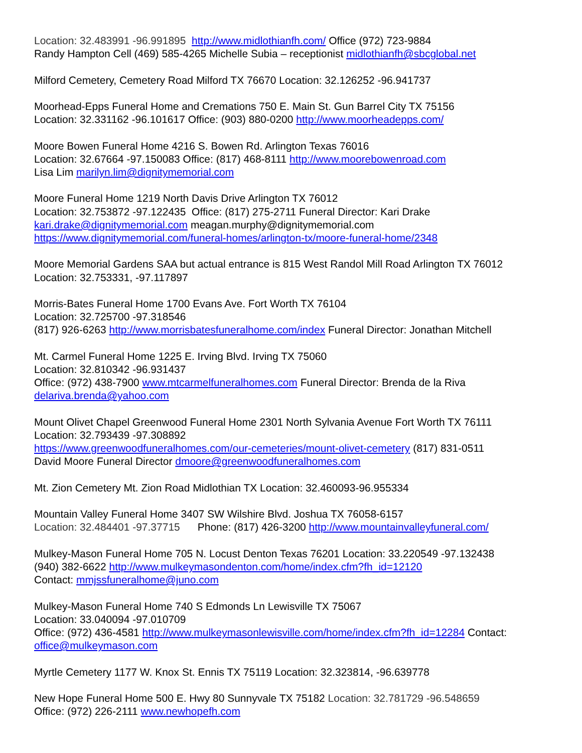Location: 32.483991 -96.991895 http://www.midlothianfh.com/ Office (972) 723-9884
Randy Hampton Cell (469) 585-4265 Michelle Subia – receptionist midlothianfh@sbcglobal.net
Milford Cemetery, Cemetery Road Milford TX 76670 Location: 32.126252 -96.941737
Moorhead-Epps Funeral Home and Cremations 750 E. Main St. Gun Barrel City TX 75156
Location: 32.331162 -96.101617 Office: (903) 880-0200 http://www.moorheadepps.com/
Moore Bowen Funeral Home 4216 S. Bowen Rd. Arlington Texas 76016
Location: 32.67664 -97.150083 Office: (817) 468-8111 http://www.moorebowenroad.com
Lisa Lim marilyn.lim@dignitymemorial.com
Moore Funeral Home 1219 North Davis Drive Arlington TX 76012
Location: 32.753872 -97.122435 Office: (817) 275-2711 Funeral Director: Kari Drake
kari.drake@dignitymemorial.com meagan.murphy@dignitymemorial.com
https://www.dignitymemorial.com/funeral-homes/arlington-tx/moore-funeral-home/2348
Moore Memorial Gardens SAA but actual entrance is 815 West Randol Mill Road Arlington TX 76012
Location: 32.753331, -97.117897
Morris-Bates Funeral Home 1700 Evans Ave. Fort Worth TX 76104
Location: 32.725700 -97.318546
(817) 926-6263 http://www.morrisbatesfuneralhome.com/index Funeral Director: Jonathan Mitchell
Mt. Carmel Funeral Home 1225 E. Irving Blvd. Irving TX 75060
Location: 32.810342 -96.931437
Office: (972) 438-7900 www.mtcarmelfuneralhomes.com Funeral Director: Brenda de la Riva
delariva.brenda@yahoo.com
Mount Olivet Chapel Greenwood Funeral Home 2301 North Sylvania Avenue Fort Worth TX 76111
Location: 32.793439 -97.308892
https://www.greenwoodfuneralhomes.com/our-cemeteries/mount-olivet-cemetery (817) 831-0511
David Moore Funeral Director dmoore@greenwoodfuneralhomes.com
Mt. Zion Cemetery Mt. Zion Road Midlothian TX Location: 32.460093-96.955334
Mountain Valley Funeral Home 3407 SW Wilshire Blvd. Joshua TX 76058-6157
Location: 32.484401 -97.37715 Phone: (817) 426-3200 http://www.mountainvalleyfuneral.com/
Mulkey-Mason Funeral Home 705 N. Locust Denton Texas 76201 Location: 33.220549 -97.132438
(940) 382-6622 http://www.mulkeymasondenton.com/home/index.cfm?fh_id=12120
Contact: mmjssfuneralhome@juno.com
Mulkey-Mason Funeral Home 740 S Edmonds Ln Lewisville TX 75067
Location: 33.040094 -97.010709
Office: (972) 436-4581 http://www.mulkeymasonlewisville.com/home/index.cfm?fh_id=12284 Contact:
office@mulkeymason.com
Myrtle Cemetery 1177 W. Knox St. Ennis TX 75119 Location: 32.323814, -96.639778
New Hope Funeral Home 500 E. Hwy 80 Sunnyvale TX 75182 Location: 32.781729 -96.548659
Office: (972) 226-2111 www.newhopefh.com